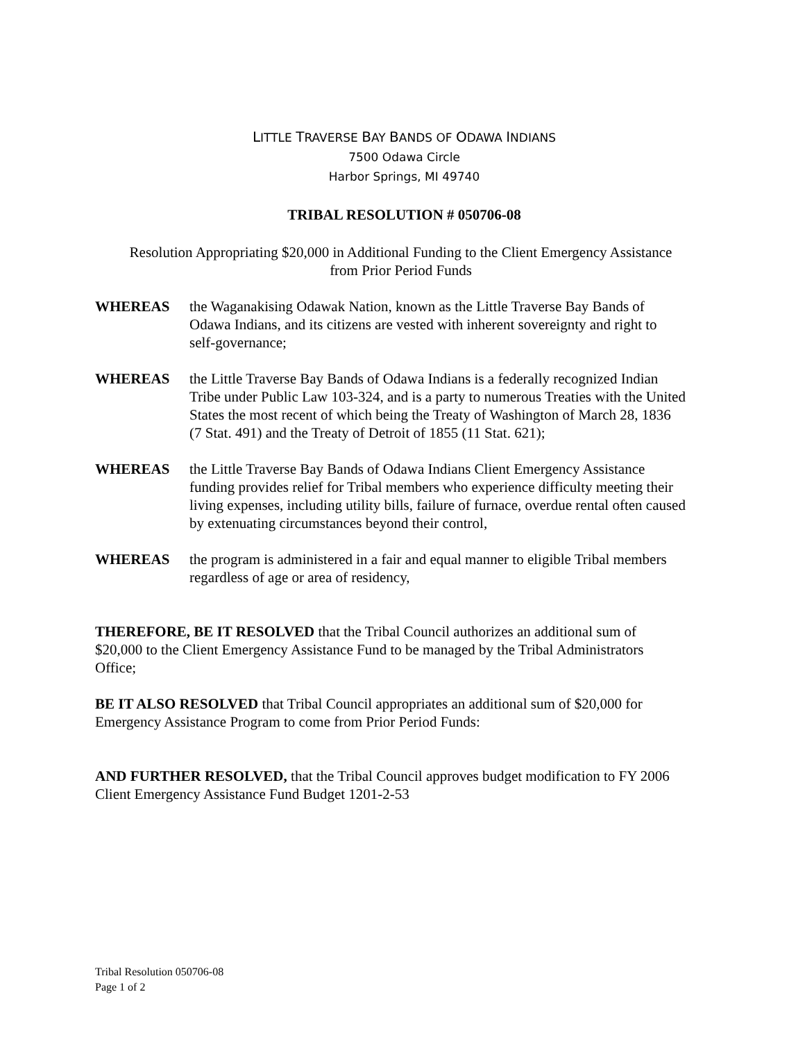LITTLE TRAVERSE BAY BANDS OF ODAWA INDIANS
7500 Odawa Circle
Harbor Springs, MI 49740
TRIBAL RESOLUTION # 050706-08
Resolution Appropriating $20,000 in Additional Funding to the Client Emergency Assistance from Prior Period Funds
WHEREAS the Waganakising Odawak Nation, known as the Little Traverse Bay Bands of Odawa Indians, and its citizens are vested with inherent sovereignty and right to self-governance;
WHEREAS the Little Traverse Bay Bands of Odawa Indians is a federally recognized Indian Tribe under Public Law 103-324, and is a party to numerous Treaties with the United States the most recent of which being the Treaty of Washington of March 28, 1836 (7 Stat. 491) and the Treaty of Detroit of 1855 (11 Stat. 621);
WHEREAS the Little Traverse Bay Bands of Odawa Indians Client Emergency Assistance funding provides relief for Tribal members who experience difficulty meeting their living expenses, including utility bills, failure of furnace, overdue rental often caused by extenuating circumstances beyond their control,
WHEREAS the program is administered in a fair and equal manner to eligible Tribal members regardless of age or area of residency,
THEREFORE, BE IT RESOLVED that the Tribal Council authorizes an additional sum of $20,000 to the Client Emergency Assistance Fund to be managed by the Tribal Administrators Office;
BE IT ALSO RESOLVED that Tribal Council appropriates an additional sum of $20,000 for Emergency Assistance Program to come from Prior Period Funds:
AND FURTHER RESOLVED, that the Tribal Council approves budget modification to FY 2006 Client Emergency Assistance Fund Budget 1201-2-53
Tribal Resolution 050706-08
Page 1 of 2